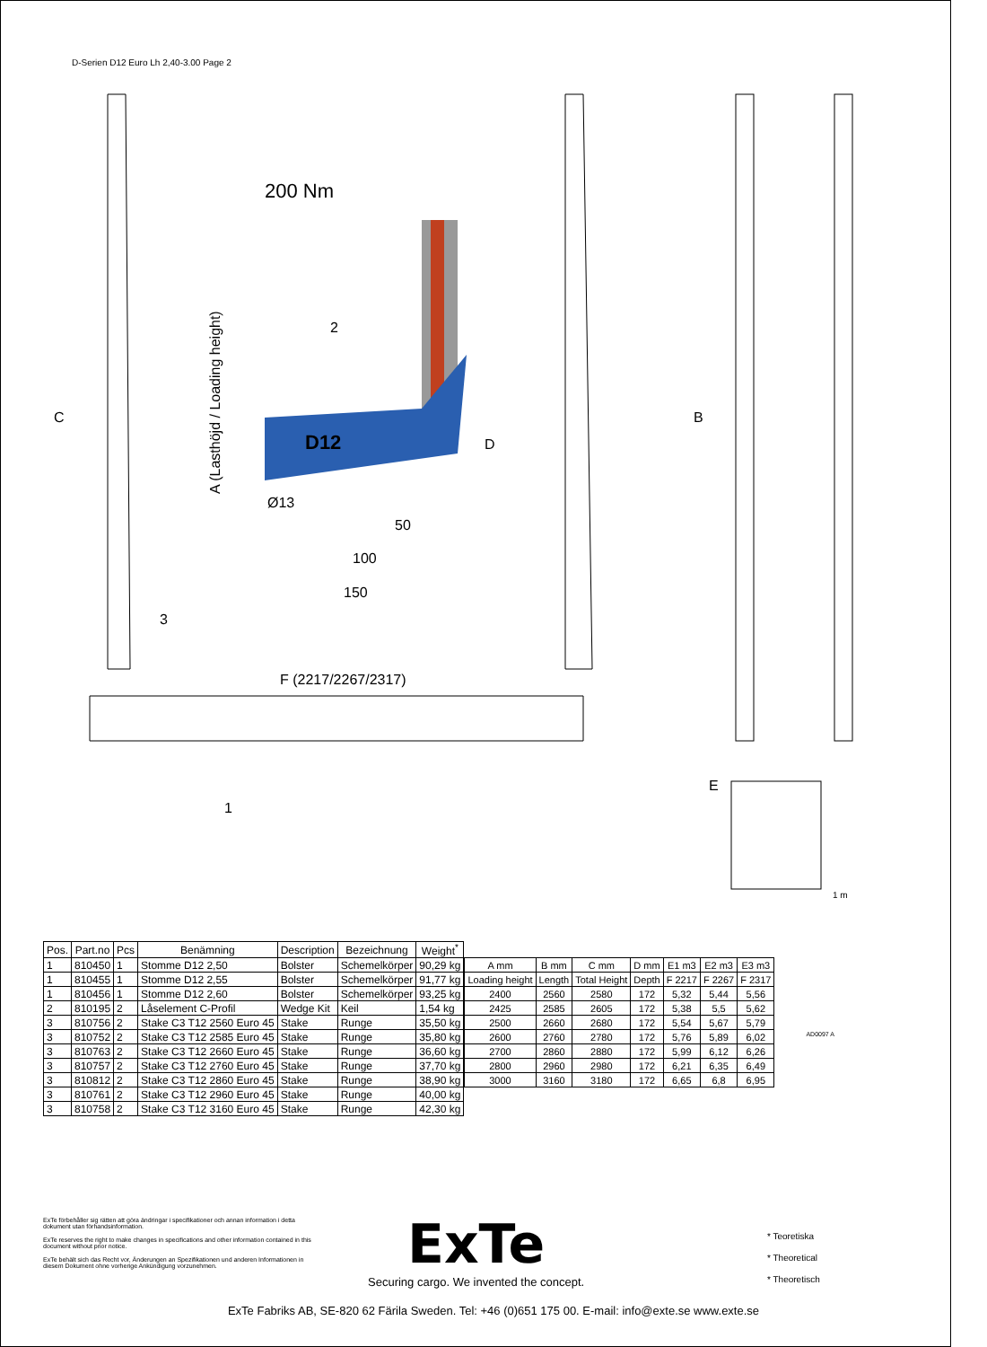D-Serien D12 Euro Lh 2,40-3.00 Page 2
200 Nm
2
D12
D
Ø13
50
100
150
3
F (2217/2267/2317)
1
C
A (Lasthöjd / Loading height)
B
E
1 m
| Pos. | Part.no | Pcs | Benämning | Description | Bezeichnung | Weight<sup>*</sup> |
| --- | --- | --- | --- | --- | --- | --- |
| 1 | 810450 | 1 | Stomme D12 2,50 | Bolster | Schemelkörper | 90,29 kg |
| 1 | 810455 | 1 | Stomme D12 2,55 | Bolster | Schemelkörper | 91,77 kg |
| 1 | 810456 | 1 | Stomme D12 2,60 | Bolster | Schemelkörper | 93,25 kg |
| 2 | 810195 | 2 | Låselement C-Profil | Wedge Kit | Keil | 1,54 kg |
| 3 | 810756 | 2 | Stake C3 T12 2560 Euro 45 | Stake | Runge | 35,50 kg |
| 3 | 810752 | 2 | Stake C3 T12 2585 Euro 45 | Stake | Runge | 35,80 kg |
| 3 | 810763 | 2 | Stake C3 T12 2660 Euro 45 | Stake | Runge | 36,60 kg |
| 3 | 810757 | 2 | Stake C3 T12 2760 Euro 45 | Stake | Runge | 37,70 kg |
| 3 | 810812 | 2 | Stake C3 T12 2860 Euro 45 | Stake | Runge | 38,90 kg |
| 3 | 810761 | 2 | Stake C3 T12 2960 Euro 45 | Stake | Runge | 40,00 kg |
| 3 | 810758 | 2 | Stake C3 T12 3160 Euro 45 | Stake | Runge | 42,30 kg |
| A mm | B mm | C mm | D mm | E1 m3 | E2 m3 | E3 m3 |
| --- | --- | --- | --- | --- | --- | --- |
| Loading height | Length | Total Height | Depth | F 2217 | F 2267 | F 2317 |
| 2400 | 2560 | 2580 | 172 | 5,32 | 5,44 | 5,56 |
| 2425 | 2585 | 2605 | 172 | 5,38 | 5,5 | 5,62 |
| 2500 | 2660 | 2680 | 172 | 5,54 | 5,67 | 5,79 |
| 2600 | 2760 | 2780 | 172 | 5,76 | 5,89 | 6,02 |
| 2700 | 2860 | 2880 | 172 | 5,99 | 6,12 | 6,26 |
| 2800 | 2960 | 2980 | 172 | 6,21 | 6,35 | 6,49 |
| 3000 | 3160 | 3180 | 172 | 6,65 | 6,8 | 6,95 |
AD0097 A
ExTe förbehåller sig rätten att göra ändringar i specifikationer och annan information i detta dokument utan förhandsinformation.
ExTe reserves the right to make changes in specifications and other information contained in this document without prior notice.
ExTe behält sich das Recht vor, Änderungen an Spezifikationen und anderen Informationen in diesem Dokument ohne vorherige Ankündigung vorzunehmen.
ExTe
Securing cargo. We invented the concept.
* Teoretiska
* Theoretical
* Theoretisch
ExTe Fabriks AB, SE-820 62 Färila Sweden. Tel: +46 (0)651 175 00. E-mail: info@exte.se www.exte.se